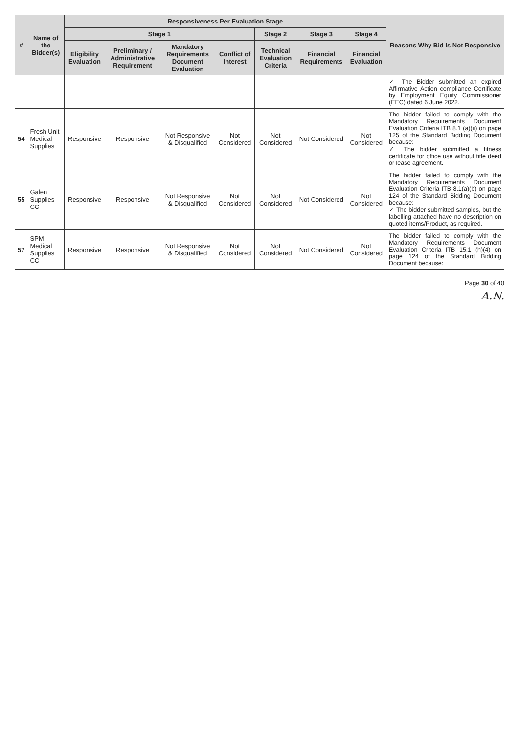| # | Name of the Bidder(s) | Responsiveness Per Evaluation Stage | | | | | | | Reasons Why Bid Is Not Responsive |
| --- | --- | --- | --- | --- | --- | --- | --- | --- | --- |
| | | Stage 1 | | | | Stage 2 | Stage 3 | Stage 4 | |
| | | Eligibility Evaluation | Preliminary / Administrative Requirement | Mandatory Requirements Document Evaluation | Conflict of Interest | Technical Evaluation Criteria | Financial Requirements | Financial Evaluation | |
| | | | | | | | | | ✓ The Bidder submitted an expired Affirmative Action compliance Certificate by Employment Equity Commissioner (EEC) dated 6 June 2022. |
| 54 | Fresh Unit Medical Supplies | Responsive | Responsive | Not Responsive & Disqualified | Not Considered | Not Considered | Not Considered | Not Considered | The bidder failed to comply with the Mandatory Requirements Document Evaluation Criteria ITB 8.1 (a)(ii) on page 125 of the Standard Bidding Document because: ✓ The bidder submitted a fitness certificate for office use without title deed or lease agreement. |
| 55 | Galen Supplies CC | Responsive | Responsive | Not Responsive & Disqualified | Not Considered | Not Considered | Not Considered | Not Considered | The bidder failed to comply with the Mandatory Requirements Document Evaluation Criteria ITB 8.1(a)(b) on page 124 of the Standard Bidding Document because: ✓ The bidder submitted samples, but the labelling attached have no description on quoted items/Product, as required. |
| 57 | SPM Medical Supplies CC | Responsive | Responsive | Not Responsive & Disqualified | Not Considered | Not Considered | Not Considered | Not Considered | The bidder failed to comply with the Mandatory Requirements Document Evaluation Criteria ITB 15.1 (h)(4) on page 124 of the Standard Bidding Document because: |
Page 30 of 40
A.N.